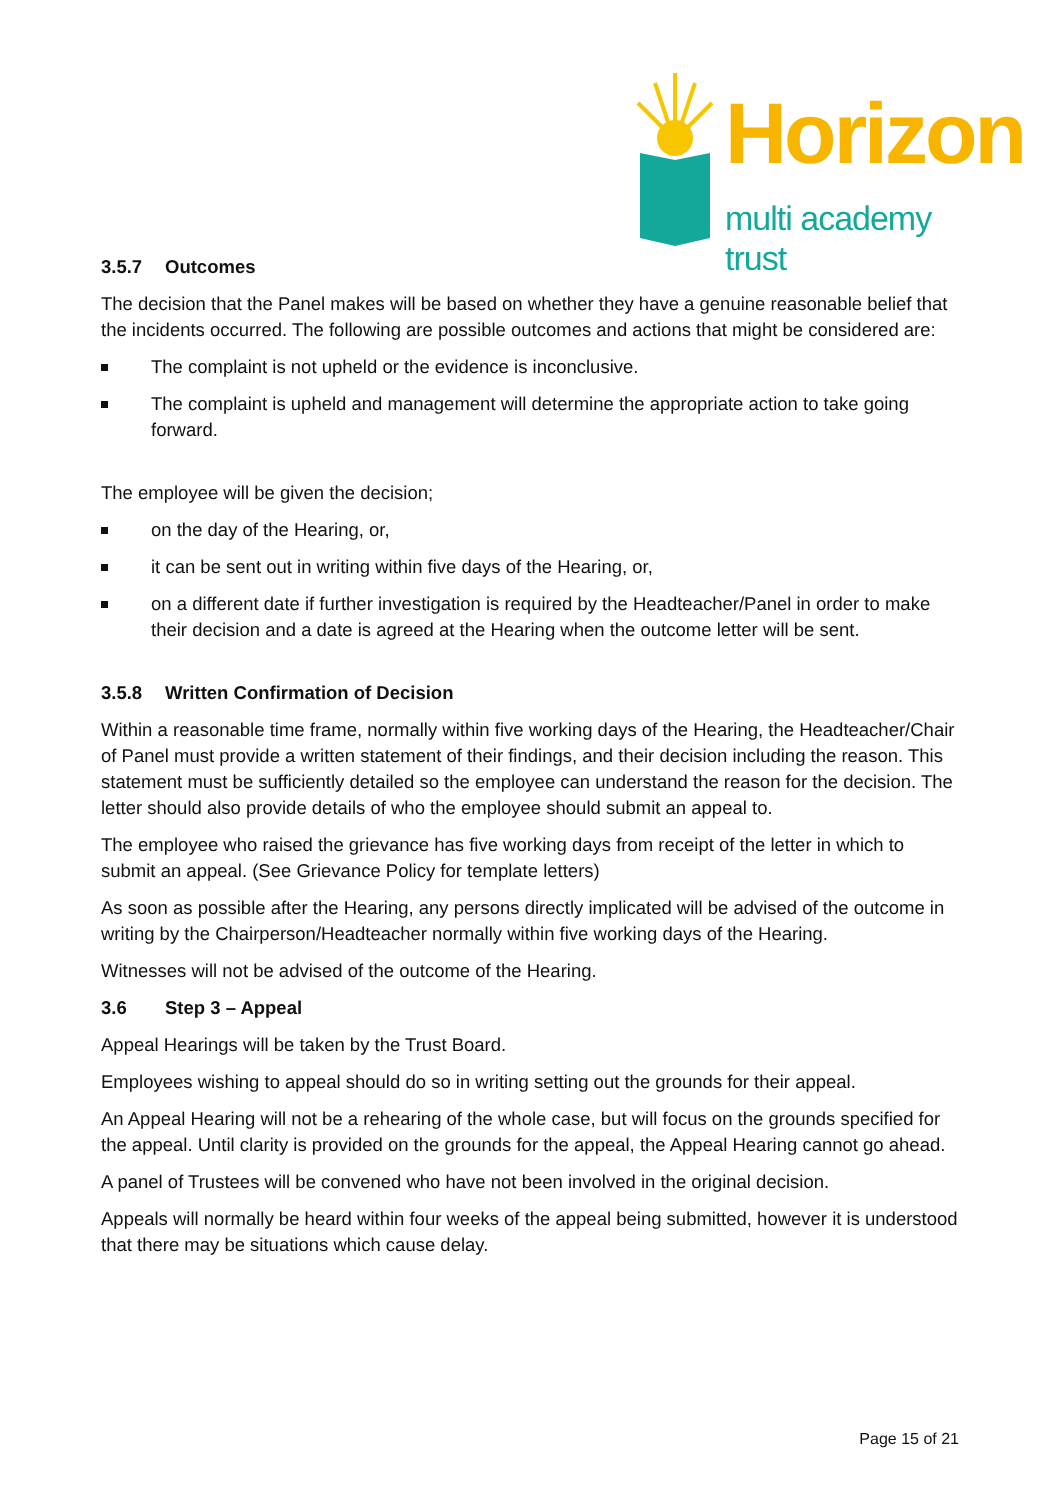Horizon
multi academy trust
3.5.7 Outcomes
The decision that the Panel makes will be based on whether they have a genuine reasonable belief that the incidents occurred. The following are possible outcomes and actions that might be considered are:
The complaint is not upheld or the evidence is inconclusive.
The complaint is upheld and management will determine the appropriate action to take going forward.
The employee will be given the decision;
on the day of the Hearing, or,
it can be sent out in writing within five days of the Hearing, or,
on a different date if further investigation is required by the Headteacher/Panel in order to make their decision and a date is agreed at the Hearing when the outcome letter will be sent.
3.5.8 Written Confirmation of Decision
Within a reasonable time frame, normally within five working days of the Hearing, the Headteacher/Chair of Panel must provide a written statement of their findings, and their decision including the reason. This statement must be sufficiently detailed so the employee can understand the reason for the decision. The letter should also provide details of who the employee should submit an appeal to.
The employee who raised the grievance has five working days from receipt of the letter in which to submit an appeal. (See Grievance Policy for template letters)
As soon as possible after the Hearing, any persons directly implicated will be advised of the outcome in writing by the Chairperson/Headteacher normally within five working days of the Hearing.
Witnesses will not be advised of the outcome of the Hearing.
3.6 Step 3 – Appeal
Appeal Hearings will be taken by the Trust Board.
Employees wishing to appeal should do so in writing setting out the grounds for their appeal.
An Appeal Hearing will not be a rehearing of the whole case, but will focus on the grounds specified for the appeal. Until clarity is provided on the grounds for the appeal, the Appeal Hearing cannot go ahead.
A panel of Trustees will be convened who have not been involved in the original decision.
Appeals will normally be heard within four weeks of the appeal being submitted, however it is understood that there may be situations which cause delay.
Page 15 of 21